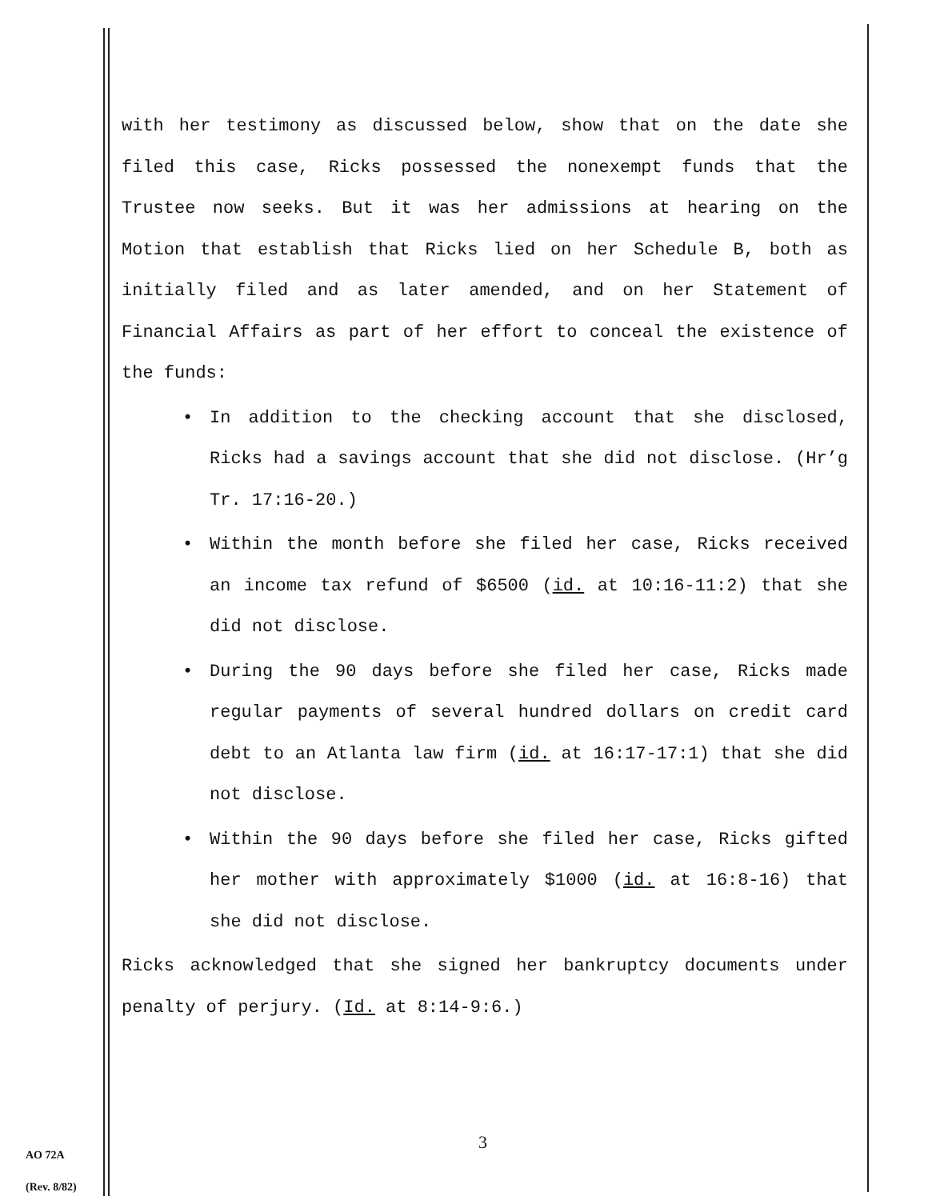with her testimony as discussed below, show that on the date she filed this case, Ricks possessed the nonexempt funds that the Trustee now seeks. But it was her admissions at hearing on the Motion that establish that Ricks lied on her Schedule B, both as initially filed and as later amended, and on her Statement of Financial Affairs as part of her effort to conceal the existence of the funds:
• In addition to the checking account that she disclosed, Ricks had a savings account that she did not disclose. (Hr’g Tr. 17:16-20.)
• Within the month before she filed her case, Ricks received an income tax refund of $6500 (id. at 10:16-11:2) that she did not disclose.
• During the 90 days before she filed her case, Ricks made regular payments of several hundred dollars on credit card debt to an Atlanta law firm (id. at 16:17-17:1) that she did not disclose.
• Within the 90 days before she filed her case, Ricks gifted her mother with approximately $1000 (id. at 16:8-16) that she did not disclose.
Ricks acknowledged that she signed her bankruptcy documents under penalty of perjury. (Id. at 8:14-9:6.)
3
AO 72A
(Rev. 8/82)